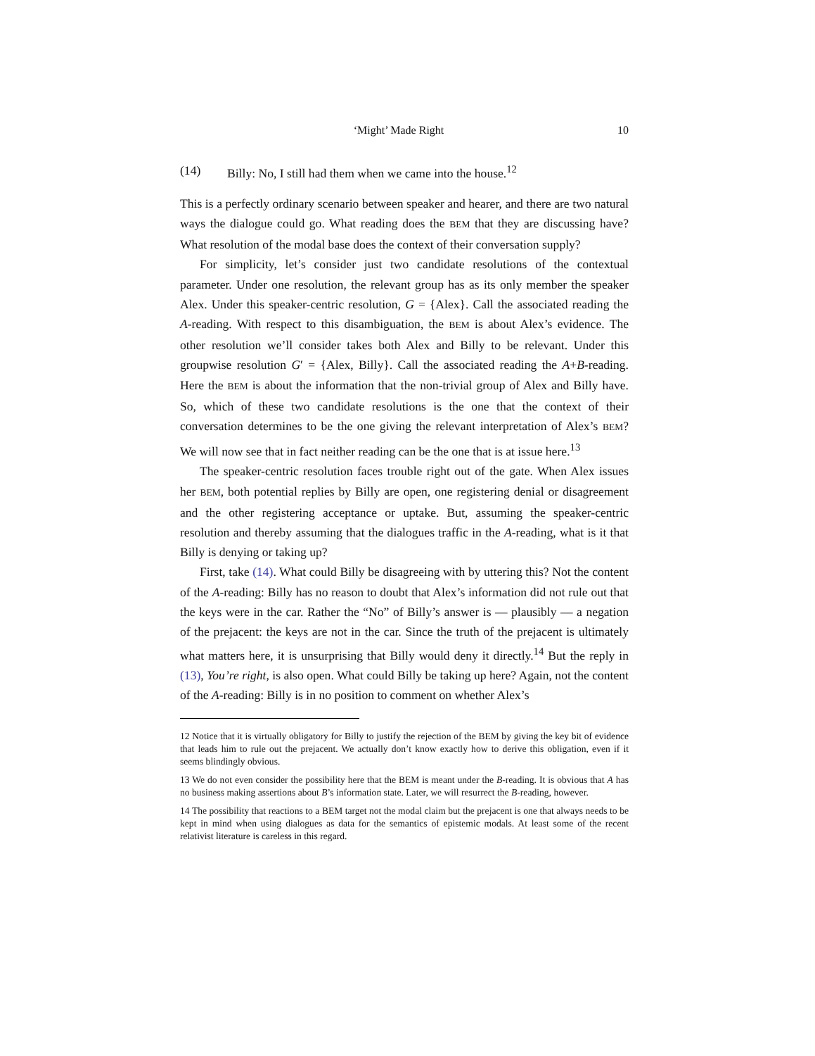‘Might’ Made Right 10
(14) Billy: No, I still had them when we came into the house.<sup>12</sup>
This is a perfectly ordinary scenario between speaker and hearer, and there are two natural ways the dialogue could go. What reading does the BEM that they are discussing have? What resolution of the modal base does the context of their conversation supply?
For simplicity, let’s consider just two candidate resolutions of the contextual parameter. Under one resolution, the relevant group has as its only member the speaker Alex. Under this speaker-centric resolution, G = {Alex}. Call the associated reading the A-reading. With respect to this disambiguation, the BEM is about Alex’s evidence. The other resolution we’ll consider takes both Alex and Billy to be relevant. Under this groupwise resolution G′ = {Alex, Billy}. Call the associated reading the A+B-reading. Here the BEM is about the information that the non-trivial group of Alex and Billy have. So, which of these two candidate resolutions is the one that the context of their conversation determines to be the one giving the relevant interpretation of Alex’s BEM? We will now see that in fact neither reading can be the one that is at issue here.<sup>13</sup>
The speaker-centric resolution faces trouble right out of the gate. When Alex issues her BEM, both potential replies by Billy are open, one registering denial or disagreement and the other registering acceptance or uptake. But, assuming the speaker-centric resolution and thereby assuming that the dialogues traffic in the A-reading, what is it that Billy is denying or taking up?
First, take (14). What could Billy be disagreeing with by uttering this? Not the content of the A-reading: Billy has no reason to doubt that Alex’s information did not rule out that the keys were in the car. Rather the “No” of Billy’s answer is — plausibly — a negation of the prejacent: the keys are not in the car. Since the truth of the prejacent is ultimately what matters here, it is unsurprising that Billy would deny it directly.<sup>14</sup> But the reply in (13), You’re right, is also open. What could Billy be taking up here? Again, not the content of the A-reading: Billy is in no position to comment on whether Alex’s
12 Notice that it is virtually obligatory for Billy to justify the rejection of the BEM by giving the key bit of evidence that leads him to rule out the prejacent. We actually don’t know exactly how to derive this obligation, even if it seems blindingly obvious.
13 We do not even consider the possibility here that the BEM is meant under the B-reading. It is obvious that A has no business making assertions about B’s information state. Later, we will resurrect the B-reading, however.
14 The possibility that reactions to a BEM target not the modal claim but the prejacent is one that always needs to be kept in mind when using dialogues as data for the semantics of epistemic modals. At least some of the recent relativist literature is careless in this regard.